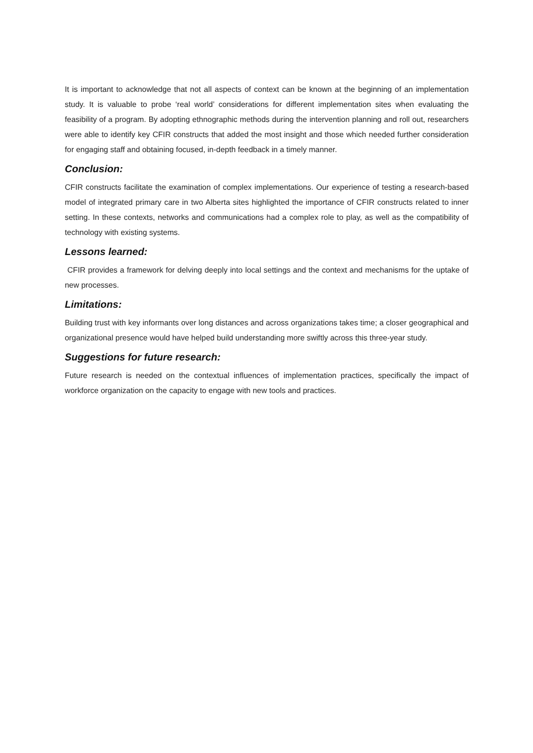It is important to acknowledge that not all aspects of context can be known at the beginning of an implementation study. It is valuable to probe ‘real world’ considerations for different implementation sites when evaluating the feasibility of a program. By adopting ethnographic methods during the intervention planning and roll out, researchers were able to identify key CFIR constructs that added the most insight and those which needed further consideration for engaging staff and obtaining focused, in-depth feedback in a timely manner.
Conclusion:
CFIR constructs facilitate the examination of complex implementations. Our experience of testing a research-based model of integrated primary care in two Alberta sites highlighted the importance of CFIR constructs related to inner setting. In these contexts, networks and communications had a complex role to play, as well as the compatibility of technology with existing systems.
Lessons learned:
CFIR provides a framework for delving deeply into local settings and the context and mechanisms for the uptake of new processes.
Limitations:
Building trust with key informants over long distances and across organizations takes time; a closer geographical and organizational presence would have helped build understanding more swiftly across this three-year study.
Suggestions for future research:
Future research is needed on the contextual influences of implementation practices, specifically the impact of workforce organization on the capacity to engage with new tools and practices.